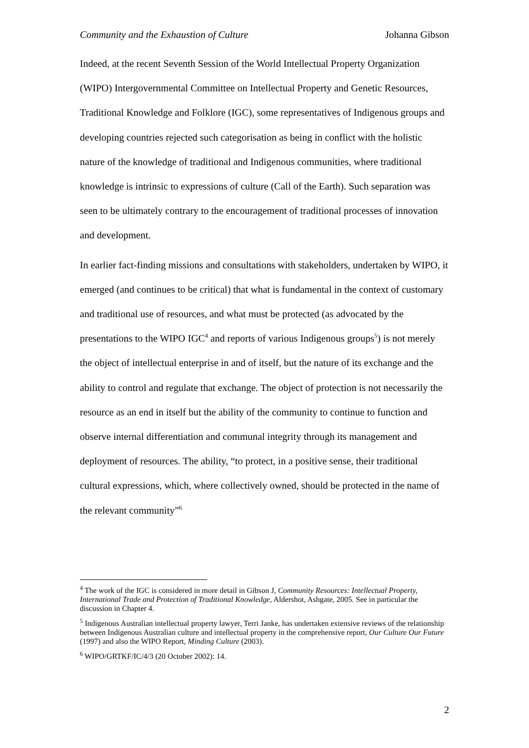Community and the Exhaustion of Culture Johanna Gibson
Indeed, at the recent Seventh Session of the World Intellectual Property Organization (WIPO) Intergovernmental Committee on Intellectual Property and Genetic Resources, Traditional Knowledge and Folklore (IGC), some representatives of Indigenous groups and developing countries rejected such categorisation as being in conflict with the holistic nature of the knowledge of traditional and Indigenous communities, where traditional knowledge is intrinsic to expressions of culture (Call of the Earth). Such separation was seen to be ultimately contrary to the encouragement of traditional processes of innovation and development.
In earlier fact-finding missions and consultations with stakeholders, undertaken by WIPO, it emerged (and continues to be critical) that what is fundamental in the context of customary and traditional use of resources, and what must be protected (as advocated by the presentations to the WIPO IGC<sup>4</sup> and reports of various Indigenous groups<sup>5</sup>) is not merely the object of intellectual enterprise in and of itself, but the nature of its exchange and the ability to control and regulate that exchange. The object of protection is not necessarily the resource as an end in itself but the ability of the community to continue to function and observe internal differentiation and communal integrity through its management and deployment of resources. The ability, “to protect, in a positive sense, their traditional cultural expressions, which, where collectively owned, should be protected in the name of the relevant community”<sup>6</sup>
<sup>4</sup> The work of the IGC is considered in more detail in Gibson J, Community Resources: Intellectual Property, International Trade and Protection of Traditional Knowledge, Aldershot, Ashgate, 2005. See in particular the discussion in Chapter 4.
<sup>5</sup> Indigenous Australian intellectual property lawyer, Terri Janke, has undertaken extensive reviews of the relationship between Indigenous Australian culture and intellectual property in the comprehensive report, Our Culture Our Future (1997) and also the WIPO Report, Minding Culture (2003).
<sup>6</sup> WIPO/GRTKF/IC/4/3 (20 October 2002): 14.
2